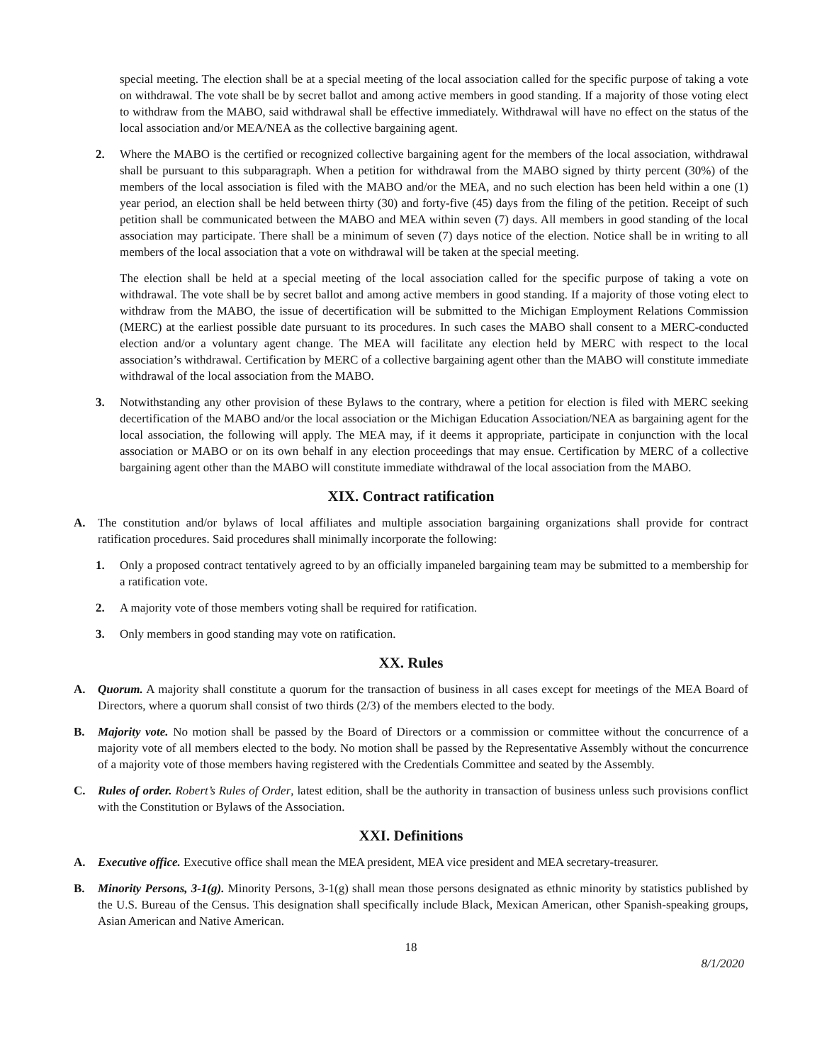special meeting. The election shall be at a special meeting of the local association called for the specific purpose of taking a vote on withdrawal. The vote shall be by secret ballot and among active members in good standing. If a majority of those voting elect to withdraw from the MABO, said withdrawal shall be effective immediately. Withdrawal will have no effect on the status of the local association and/or MEA/NEA as the collective bargaining agent.
2. Where the MABO is the certified or recognized collective bargaining agent for the members of the local association, withdrawal shall be pursuant to this subparagraph. When a petition for withdrawal from the MABO signed by thirty percent (30%) of the members of the local association is filed with the MABO and/or the MEA, and no such election has been held within a one (1) year period, an election shall be held between thirty (30) and forty-five (45) days from the filing of the petition. Receipt of such petition shall be communicated between the MABO and MEA within seven (7) days. All members in good standing of the local association may participate. There shall be a minimum of seven (7) days notice of the election. Notice shall be in writing to all members of the local association that a vote on withdrawal will be taken at the special meeting.
The election shall be held at a special meeting of the local association called for the specific purpose of taking a vote on withdrawal. The vote shall be by secret ballot and among active members in good standing. If a majority of those voting elect to withdraw from the MABO, the issue of decertification will be submitted to the Michigan Employment Relations Commission (MERC) at the earliest possible date pursuant to its procedures. In such cases the MABO shall consent to a MERC-conducted election and/or a voluntary agent change. The MEA will facilitate any election held by MERC with respect to the local association’s withdrawal. Certification by MERC of a collective bargaining agent other than the MABO will constitute immediate withdrawal of the local association from the MABO.
3. Notwithstanding any other provision of these Bylaws to the contrary, where a petition for election is filed with MERC seeking decertification of the MABO and/or the local association or the Michigan Education Association/NEA as bargaining agent for the local association, the following will apply. The MEA may, if it deems it appropriate, participate in conjunction with the local association or MABO or on its own behalf in any election proceedings that may ensue. Certification by MERC of a collective bargaining agent other than the MABO will constitute immediate withdrawal of the local association from the MABO.
XIX. Contract ratification
A. The constitution and/or bylaws of local affiliates and multiple association bargaining organizations shall provide for contract ratification procedures. Said procedures shall minimally incorporate the following:
1. Only a proposed contract tentatively agreed to by an officially impaneled bargaining team may be submitted to a membership for a ratification vote.
2. A majority vote of those members voting shall be required for ratification.
3. Only members in good standing may vote on ratification.
XX. Rules
A. Quorum. A majority shall constitute a quorum for the transaction of business in all cases except for meetings of the MEA Board of Directors, where a quorum shall consist of two thirds (2/3) of the members elected to the body.
B. Majority vote. No motion shall be passed by the Board of Directors or a commission or committee without the concurrence of a majority vote of all members elected to the body. No motion shall be passed by the Representative Assembly without the concurrence of a majority vote of those members having registered with the Credentials Committee and seated by the Assembly.
C. Rules of order. Robert’s Rules of Order, latest edition, shall be the authority in transaction of business unless such provisions conflict with the Constitution or Bylaws of the Association.
XXI. Definitions
A. Executive office. Executive office shall mean the MEA president, MEA vice president and MEA secretary-treasurer.
B. Minority Persons, 3-1(g). Minority Persons, 3-1(g) shall mean those persons designated as ethnic minority by statistics published by the U.S. Bureau of the Census. This designation shall specifically include Black, Mexican American, other Spanish-speaking groups, Asian American and Native American.
18
8/1/2020